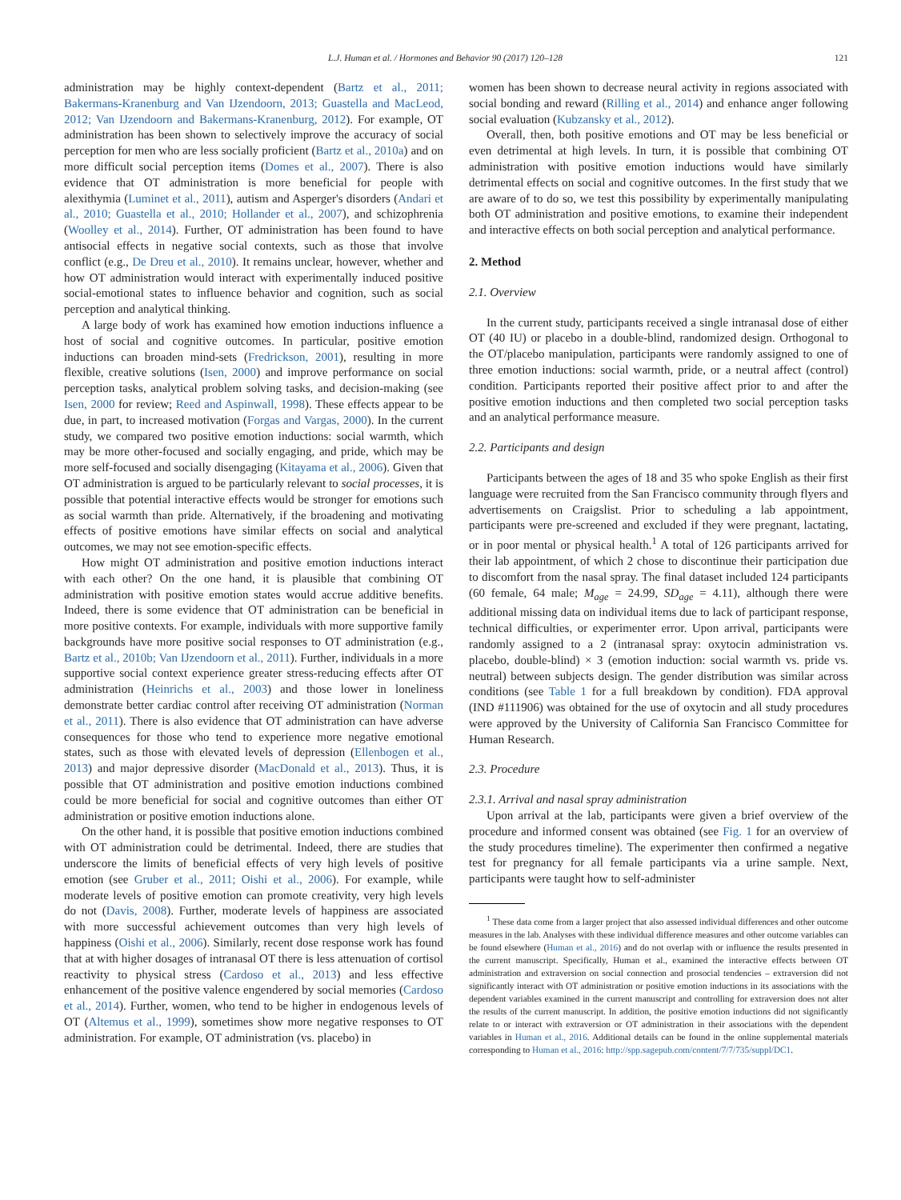L.J. Human et al. / Hormones and Behavior 90 (2017) 120–128 121
administration may be highly context-dependent (Bartz et al., 2011; Bakermans-Kranenburg and Van IJzendoorn, 2013; Guastella and MacLeod, 2012; Van IJzendoorn and Bakermans-Kranenburg, 2012). For example, OT administration has been shown to selectively improve the accuracy of social perception for men who are less socially proficient (Bartz et al., 2010a) and on more difficult social perception items (Domes et al., 2007). There is also evidence that OT administration is more beneficial for people with alexithymia (Luminet et al., 2011), autism and Asperger's disorders (Andari et al., 2010; Guastella et al., 2010; Hollander et al., 2007), and schizophrenia (Woolley et al., 2014). Further, OT administration has been found to have antisocial effects in negative social contexts, such as those that involve conflict (e.g., De Dreu et al., 2010). It remains unclear, however, whether and how OT administration would interact with experimentally induced positive social-emotional states to influence behavior and cognition, such as social perception and analytical thinking.
A large body of work has examined how emotion inductions influence a host of social and cognitive outcomes. In particular, positive emotion inductions can broaden mind-sets (Fredrickson, 2001), resulting in more flexible, creative solutions (Isen, 2000) and improve performance on social perception tasks, analytical problem solving tasks, and decision-making (see Isen, 2000 for review; Reed and Aspinwall, 1998). These effects appear to be due, in part, to increased motivation (Forgas and Vargas, 2000). In the current study, we compared two positive emotion inductions: social warmth, which may be more other-focused and socially engaging, and pride, which may be more self-focused and socially disengaging (Kitayama et al., 2006). Given that OT administration is argued to be particularly relevant to social processes, it is possible that potential interactive effects would be stronger for emotions such as social warmth than pride. Alternatively, if the broadening and motivating effects of positive emotions have similar effects on social and analytical outcomes, we may not see emotion-specific effects.
How might OT administration and positive emotion inductions interact with each other? On the one hand, it is plausible that combining OT administration with positive emotion states would accrue additive benefits. Indeed, there is some evidence that OT administration can be beneficial in more positive contexts. For example, individuals with more supportive family backgrounds have more positive social responses to OT administration (e.g., Bartz et al., 2010b; Van IJzendoorn et al., 2011). Further, individuals in a more supportive social context experience greater stress-reducing effects after OT administration (Heinrichs et al., 2003) and those lower in loneliness demonstrate better cardiac control after receiving OT administration (Norman et al., 2011). There is also evidence that OT administration can have adverse consequences for those who tend to experience more negative emotional states, such as those with elevated levels of depression (Ellenbogen et al., 2013) and major depressive disorder (MacDonald et al., 2013). Thus, it is possible that OT administration and positive emotion inductions combined could be more beneficial for social and cognitive outcomes than either OT administration or positive emotion inductions alone.
On the other hand, it is possible that positive emotion inductions combined with OT administration could be detrimental. Indeed, there are studies that underscore the limits of beneficial effects of very high levels of positive emotion (see Gruber et al., 2011; Oishi et al., 2006). For example, while moderate levels of positive emotion can promote creativity, very high levels do not (Davis, 2008). Further, moderate levels of happiness are associated with more successful achievement outcomes than very high levels of happiness (Oishi et al., 2006). Similarly, recent dose response work has found that at with higher dosages of intranasal OT there is less attenuation of cortisol reactivity to physical stress (Cardoso et al., 2013) and less effective enhancement of the positive valence engendered by social memories (Cardoso et al., 2014). Further, women, who tend to be higher in endogenous levels of OT (Altemus et al., 1999), sometimes show more negative responses to OT administration. For example, OT administration (vs. placebo) in
women has been shown to decrease neural activity in regions associated with social bonding and reward (Rilling et al., 2014) and enhance anger following social evaluation (Kubzansky et al., 2012).
Overall, then, both positive emotions and OT may be less beneficial or even detrimental at high levels. In turn, it is possible that combining OT administration with positive emotion inductions would have similarly detrimental effects on social and cognitive outcomes. In the first study that we are aware of to do so, we test this possibility by experimentally manipulating both OT administration and positive emotions, to examine their independent and interactive effects on both social perception and analytical performance.
2. Method
2.1. Overview
In the current study, participants received a single intranasal dose of either OT (40 IU) or placebo in a double-blind, randomized design. Orthogonal to the OT/placebo manipulation, participants were randomly assigned to one of three emotion inductions: social warmth, pride, or a neutral affect (control) condition. Participants reported their positive affect prior to and after the positive emotion inductions and then completed two social perception tasks and an analytical performance measure.
2.2. Participants and design
Participants between the ages of 18 and 35 who spoke English as their first language were recruited from the San Francisco community through flyers and advertisements on Craigslist. Prior to scheduling a lab appointment, participants were pre-screened and excluded if they were pregnant, lactating, or in poor mental or physical health.<sup>1</sup> A total of 126 participants arrived for their lab appointment, of which 2 chose to discontinue their participation due to discomfort from the nasal spray. The final dataset included 124 participants (60 female, 64 male; M<sub>age</sub> = 24.99, SD<sub>age</sub> = 4.11), although there were additional missing data on individual items due to lack of participant response, technical difficulties, or experimenter error. Upon arrival, participants were randomly assigned to a 2 (intranasal spray: oxytocin administration vs. placebo, double-blind) × 3 (emotion induction: social warmth vs. pride vs. neutral) between subjects design. The gender distribution was similar across conditions (see Table 1 for a full breakdown by condition). FDA approval (IND #111906) was obtained for the use of oxytocin and all study procedures were approved by the University of California San Francisco Committee for Human Research.
2.3. Procedure
2.3.1. Arrival and nasal spray administration
Upon arrival at the lab, participants were given a brief overview of the procedure and informed consent was obtained (see Fig. 1 for an overview of the study procedures timeline). The experimenter then confirmed a negative test for pregnancy for all female participants via a urine sample. Next, participants were taught how to self-administer
<sup>1</sup> These data come from a larger project that also assessed individual differences and other outcome measures in the lab. Analyses with these individual difference measures and other outcome variables can be found elsewhere (Human et al., 2016) and do not overlap with or influence the results presented in the current manuscript. Specifically, Human et al., examined the interactive effects between OT administration and extraversion on social connection and prosocial tendencies – extraversion did not significantly interact with OT administration or positive emotion inductions in its associations with the dependent variables examined in the current manuscript and controlling for extraversion does not alter the results of the current manuscript. In addition, the positive emotion inductions did not significantly relate to or interact with extraversion or OT administration in their associations with the dependent variables in Human et al., 2016. Additional details can be found in the online supplemental materials corresponding to Human et al., 2016: http://spp.sagepub.com/content/7/7/735/suppl/DC1.